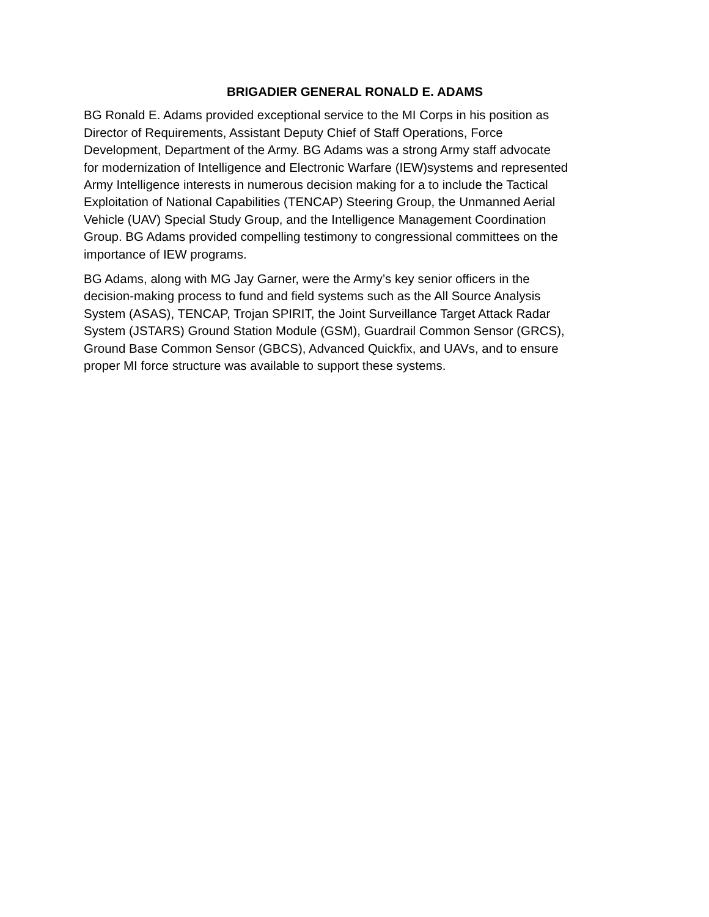BRIGADIER GENERAL RONALD E. ADAMS
BG Ronald E. Adams provided exceptional service to the MI Corps in his position as Director of Requirements, Assistant Deputy Chief of Staff Operations, Force Development, Department of the Army. BG Adams was a strong Army staff advocate for modernization of Intelligence and Electronic Warfare (IEW)systems and represented Army Intelligence interests in numerous decision making for a to include the Tactical Exploitation of National Capabilities (TENCAP) Steering Group, the Unmanned Aerial Vehicle (UAV) Special Study Group, and the Intelligence Management Coordination Group. BG Adams provided compelling testimony to congressional committees on the importance of IEW programs.
BG Adams, along with MG Jay Garner, were the Army’s key senior officers in the decision-making process to fund and field systems such as the All Source Analysis System (ASAS), TENCAP, Trojan SPIRIT, the Joint Surveillance Target Attack Radar System (JSTARS) Ground Station Module (GSM), Guardrail Common Sensor (GRCS), Ground Base Common Sensor (GBCS), Advanced Quickfix, and UAVs, and to ensure proper MI force structure was available to support these systems.